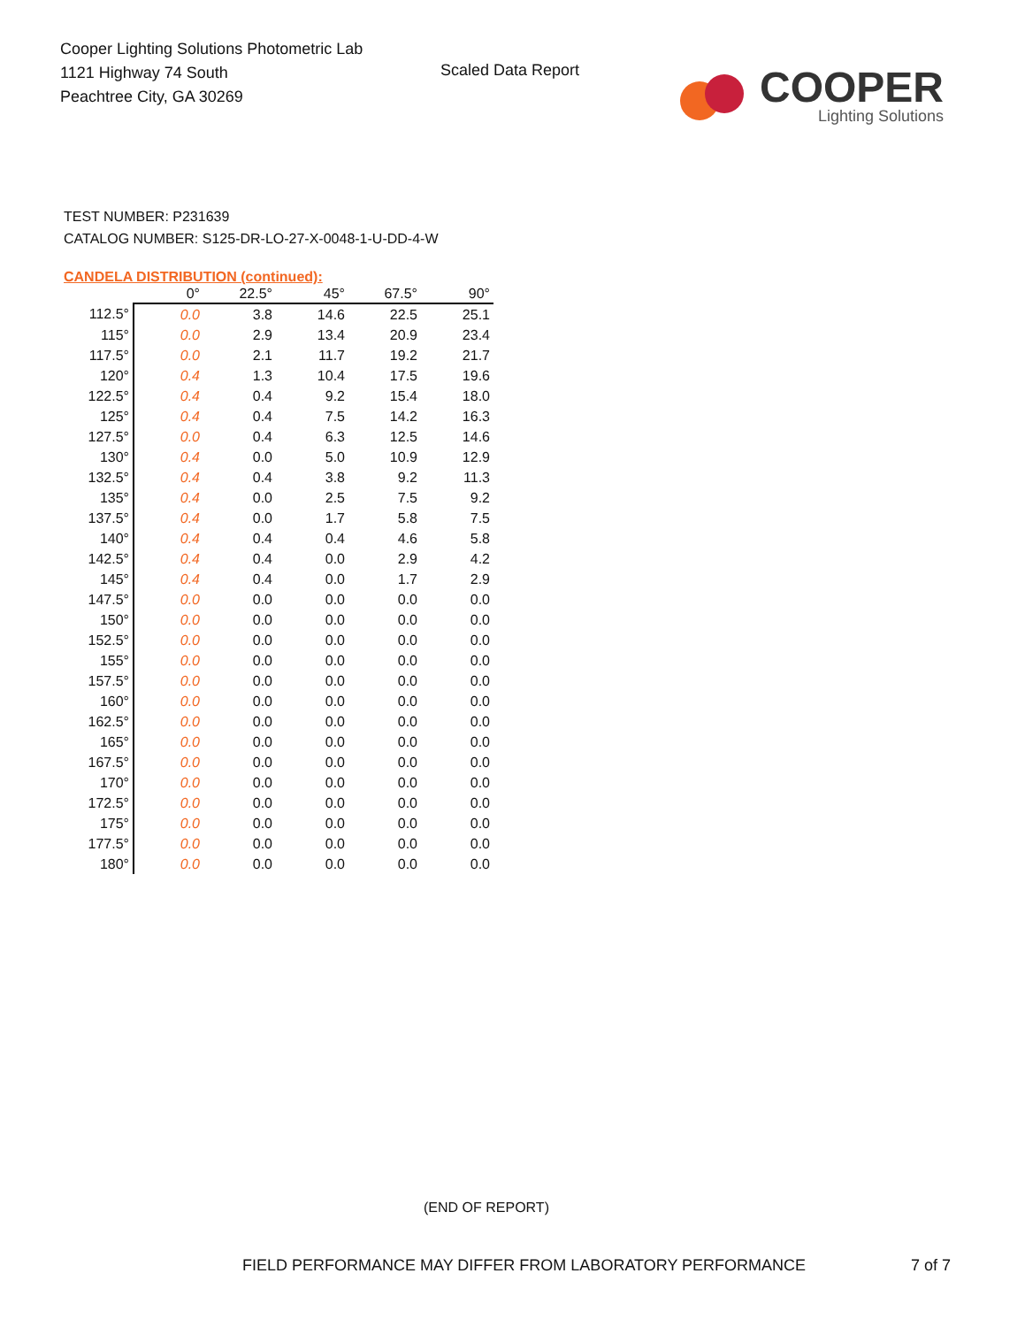Cooper Lighting Solutions Photometric Lab
1121 Highway 74 South
Peachtree City, GA 30269
Scaled Data Report
COOPER
Lighting Solutions
TEST NUMBER: P231639
CATALOG NUMBER: S125-DR-LO-27-X-0048-1-U-DD-4-W
CANDELA DISTRIBUTION (continued):
| | 0° | 22.5° | 45° | 67.5° | 90° |
| --- | --- | --- | --- | --- | --- |
| 112.5° | 0.0 | 3.8 | 14.6 | 22.5 | 25.1 |
| 115° | 0.0 | 2.9 | 13.4 | 20.9 | 23.4 |
| 117.5° | 0.0 | 2.1 | 11.7 | 19.2 | 21.7 |
| 120° | 0.4 | 1.3 | 10.4 | 17.5 | 19.6 |
| 122.5° | 0.4 | 0.4 | 9.2 | 15.4 | 18.0 |
| 125° | 0.4 | 0.4 | 7.5 | 14.2 | 16.3 |
| 127.5° | 0.0 | 0.4 | 6.3 | 12.5 | 14.6 |
| 130° | 0.4 | 0.0 | 5.0 | 10.9 | 12.9 |
| 132.5° | 0.4 | 0.4 | 3.8 | 9.2 | 11.3 |
| 135° | 0.4 | 0.0 | 2.5 | 7.5 | 9.2 |
| 137.5° | 0.4 | 0.0 | 1.7 | 5.8 | 7.5 |
| 140° | 0.4 | 0.4 | 0.4 | 4.6 | 5.8 |
| 142.5° | 0.4 | 0.4 | 0.0 | 2.9 | 4.2 |
| 145° | 0.4 | 0.4 | 0.0 | 1.7 | 2.9 |
| 147.5° | 0.0 | 0.0 | 0.0 | 0.0 | 0.0 |
| 150° | 0.0 | 0.0 | 0.0 | 0.0 | 0.0 |
| 152.5° | 0.0 | 0.0 | 0.0 | 0.0 | 0.0 |
| 155° | 0.0 | 0.0 | 0.0 | 0.0 | 0.0 |
| 157.5° | 0.0 | 0.0 | 0.0 | 0.0 | 0.0 |
| 160° | 0.0 | 0.0 | 0.0 | 0.0 | 0.0 |
| 162.5° | 0.0 | 0.0 | 0.0 | 0.0 | 0.0 |
| 165° | 0.0 | 0.0 | 0.0 | 0.0 | 0.0 |
| 167.5° | 0.0 | 0.0 | 0.0 | 0.0 | 0.0 |
| 170° | 0.0 | 0.0 | 0.0 | 0.0 | 0.0 |
| 172.5° | 0.0 | 0.0 | 0.0 | 0.0 | 0.0 |
| 175° | 0.0 | 0.0 | 0.0 | 0.0 | 0.0 |
| 177.5° | 0.0 | 0.0 | 0.0 | 0.0 | 0.0 |
| 180° | 0.0 | 0.0 | 0.0 | 0.0 | 0.0 |
(END OF REPORT)
FIELD PERFORMANCE MAY DIFFER FROM LABORATORY PERFORMANCE 7 of 7